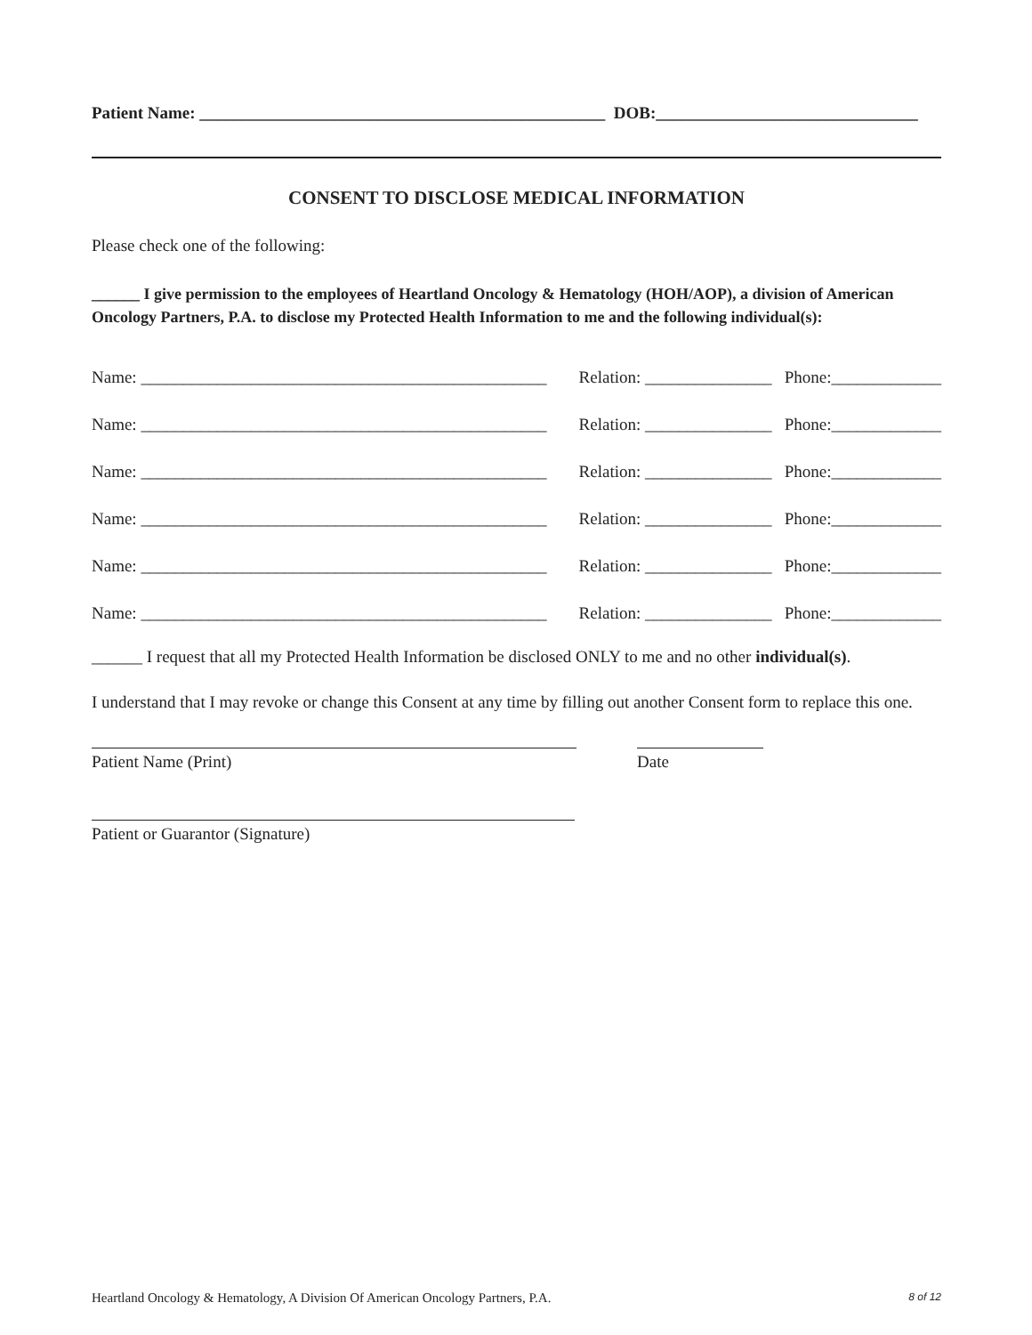Patient Name: ________________________________________________ DOB:_______________________________
CONSENT TO DISCLOSE MEDICAL INFORMATION
Please check one of the following:
______ I give permission to the employees of Heartland Oncology & Hematology (HOH/AOP), a division of American Oncology Partners, P.A. to disclose my Protected Health Information to me and the following individual(s):
Name: ________________________________________________ Relation: _______________ Phone:_____________
Name: ________________________________________________ Relation: _______________ Phone:_____________
Name: ________________________________________________ Relation: _______________ Phone:_____________
Name: ________________________________________________ Relation: _______________ Phone:_____________
Name: ________________________________________________ Relation: _______________ Phone:_____________
Name: ________________________________________________ Relation: _______________ Phone:_____________
______ I request that all my Protected Health Information be disclosed ONLY to me and no other individual(s).
I understand that I may revoke or change this Consent at any time by filling out another Consent form to replace this one.
Patient Name (Print) Date
Patient or Guarantor (Signature)
Heartland Oncology & Hematology, A Division Of American Oncology Partners, P.A. 8 of 12